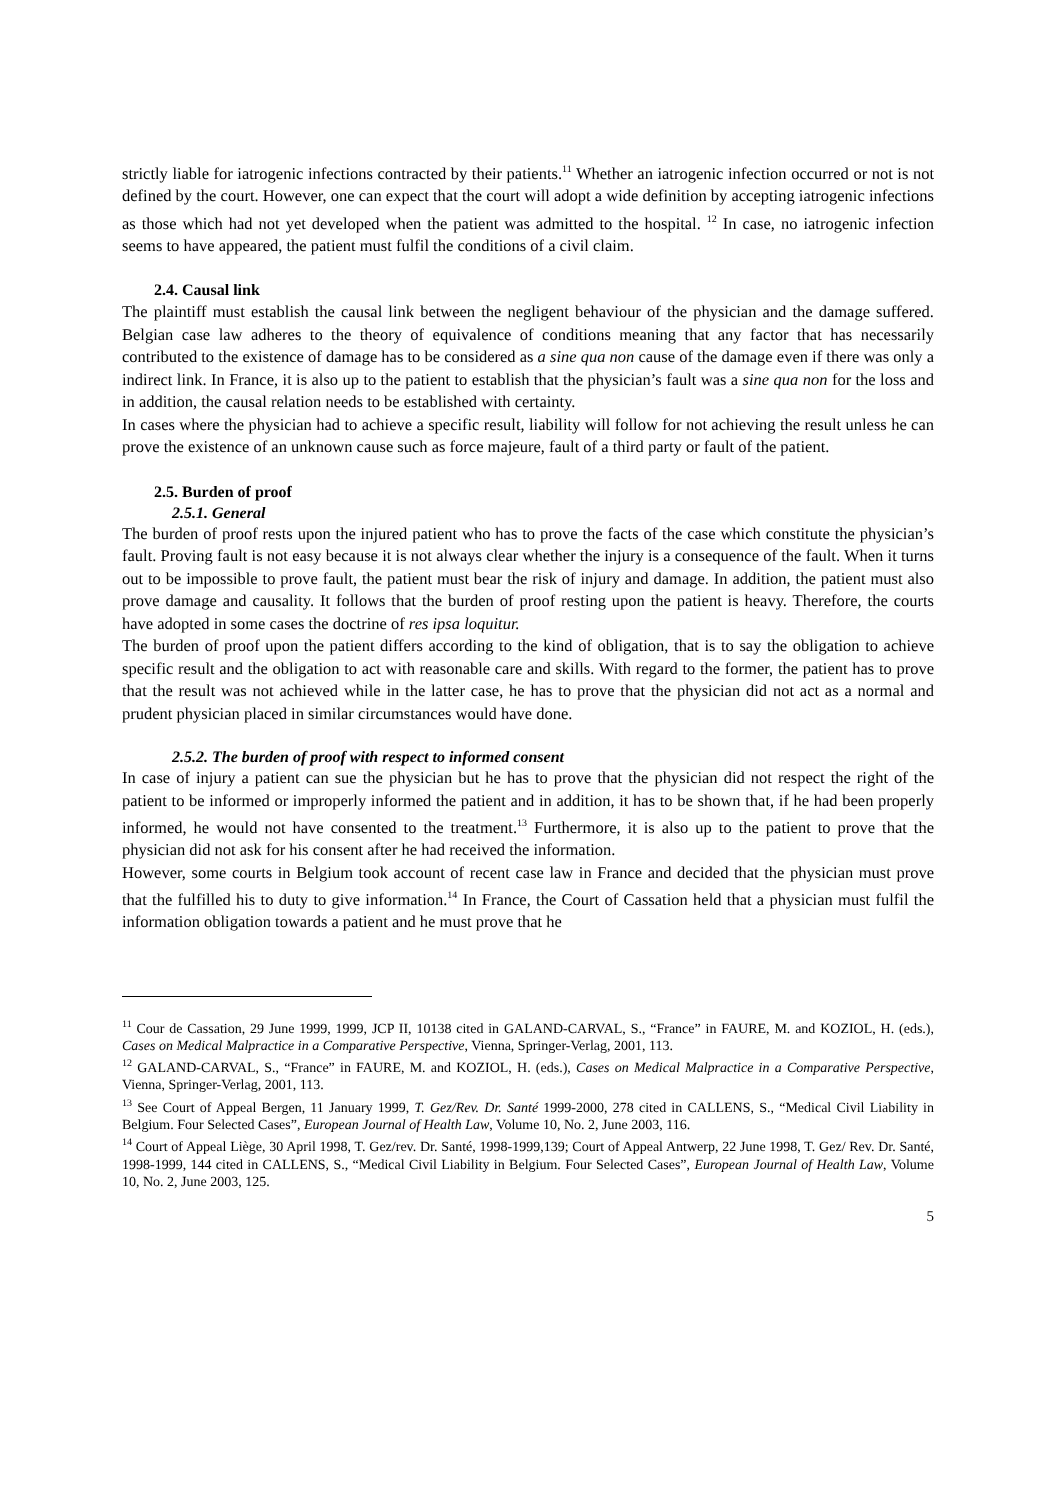strictly liable for iatrogenic infections contracted by their patients.<sup>11</sup> Whether an iatrogenic infection occurred or not is not defined by the court. However, one can expect that the court will adopt a wide definition by accepting iatrogenic infections as those which had not yet developed when the patient was admitted to the hospital. <sup>12</sup> In case, no iatrogenic infection seems to have appeared, the patient must fulfil the conditions of a civil claim.
2.4. Causal link
The plaintiff must establish the causal link between the negligent behaviour of the physician and the damage suffered. Belgian case law adheres to the theory of equivalence of conditions meaning that any factor that has necessarily contributed to the existence of damage has to be considered as a sine qua non cause of the damage even if there was only a indirect link. In France, it is also up to the patient to establish that the physician’s fault was a sine qua non for the loss and in addition, the causal relation needs to be established with certainty.
In cases where the physician had to achieve a specific result, liability will follow for not achieving the result unless he can prove the existence of an unknown cause such as force majeure, fault of a third party or fault of the patient.
2.5. Burden of proof
2.5.1. General
The burden of proof rests upon the injured patient who has to prove the facts of the case which constitute the physician’s fault. Proving fault is not easy because it is not always clear whether the injury is a consequence of the fault. When it turns out to be impossible to prove fault, the patient must bear the risk of injury and damage. In addition, the patient must also prove damage and causality. It follows that the burden of proof resting upon the patient is heavy. Therefore, the courts have adopted in some cases the doctrine of res ipsa loquitur.
The burden of proof upon the patient differs according to the kind of obligation, that is to say the obligation to achieve specific result and the obligation to act with reasonable care and skills. With regard to the former, the patient has to prove that the result was not achieved while in the latter case, he has to prove that the physician did not act as a normal and prudent physician placed in similar circumstances would have done.
2.5.2. The burden of proof with respect to informed consent
In case of injury a patient can sue the physician but he has to prove that the physician did not respect the right of the patient to be informed or improperly informed the patient and in addition, it has to be shown that, if he had been properly informed, he would not have consented to the treatment.<sup>13</sup> Furthermore, it is also up to the patient to prove that the physician did not ask for his consent after he had received the information.
However, some courts in Belgium took account of recent case law in France and decided that the physician must prove that the fulfilled his to duty to give information.<sup>14</sup> In France, the Court of Cassation held that a physician must fulfil the information obligation towards a patient and he must prove that he
<sup>11</sup> Cour de Cassation, 29 June 1999, 1999, JCP II, 10138 cited in GALAND-CARVAL, S., “France” in FAURE, M. and KOZIOL, H. (eds.), Cases on Medical Malpractice in a Comparative Perspective, Vienna, Springer-Verlag, 2001, 113.
<sup>12</sup> GALAND-CARVAL, S., “France” in FAURE, M. and KOZIOL, H. (eds.), Cases on Medical Malpractice in a Comparative Perspective, Vienna, Springer-Verlag, 2001, 113.
<sup>13</sup> See Court of Appeal Bergen, 11 January 1999, T. Gez/Rev. Dr. Santé 1999-2000, 278 cited in CALLENS, S., “Medical Civil Liability in Belgium. Four Selected Cases”, European Journal of Health Law, Volume 10, No. 2, June 2003, 116.
<sup>14</sup> Court of Appeal Liège, 30 April 1998, T. Gez/rev. Dr. Santé, 1998-1999,139; Court of Appeal Antwerp, 22 June 1998, T. Gez/ Rev. Dr. Santé, 1998-1999, 144 cited in CALLENS, S., “Medical Civil Liability in Belgium. Four Selected Cases”, European Journal of Health Law, Volume 10, No. 2, June 2003, 125.
5